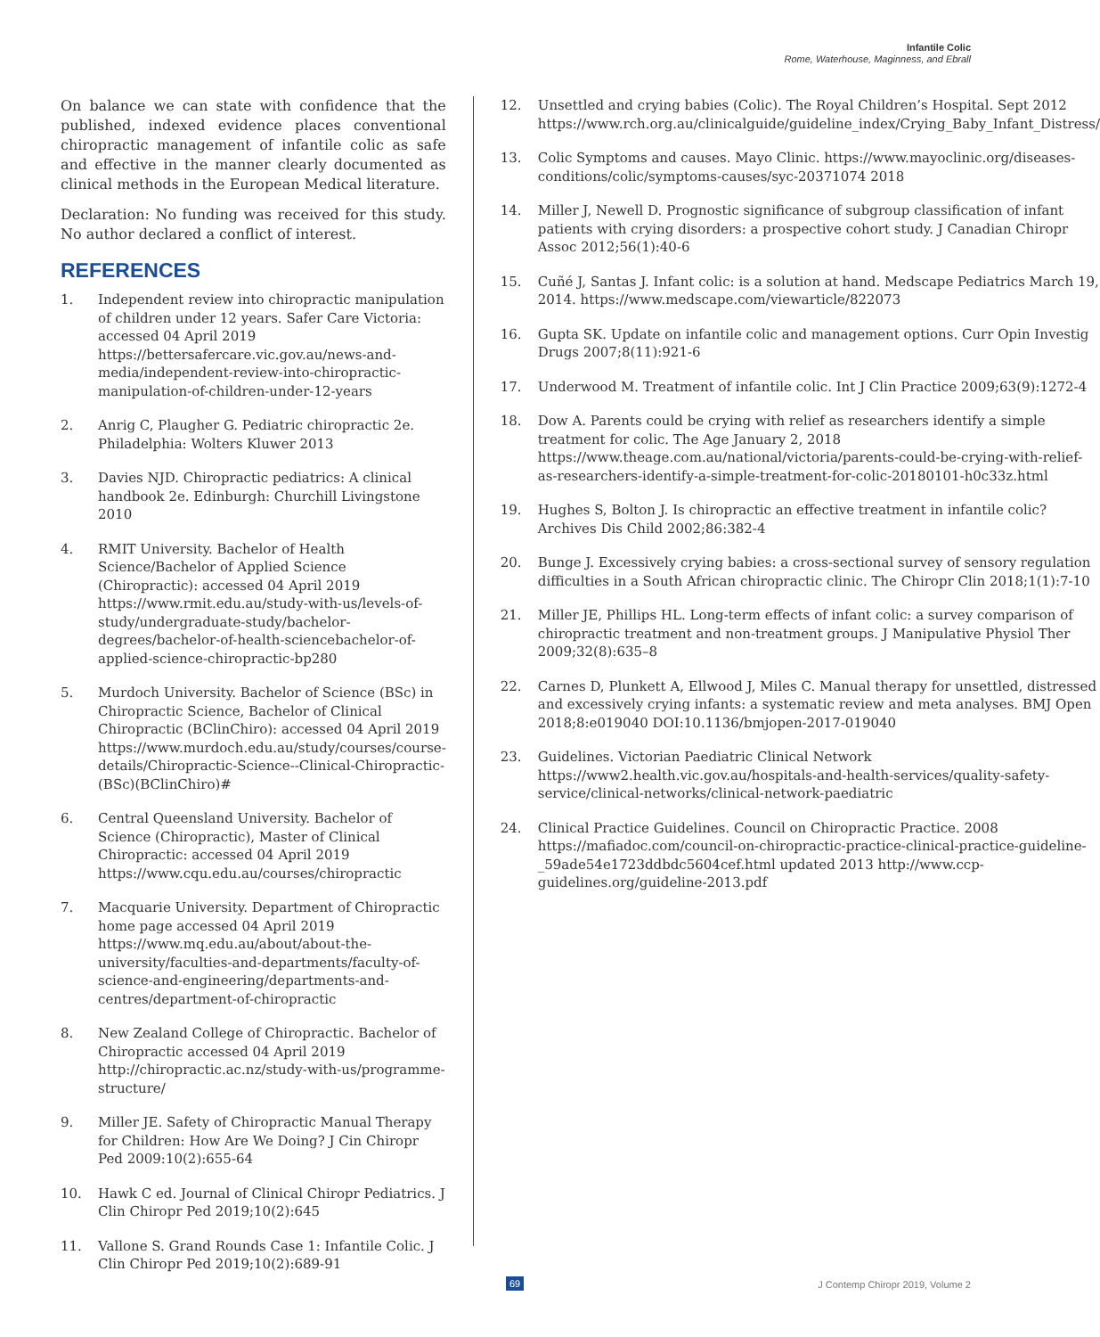Infantile Colic
Rome, Waterhouse, Maginness, and Ebrall
On balance we can state with confidence that the published, indexed evidence places conventional chiropractic management of infantile colic as safe and effective in the manner clearly documented as clinical methods in the European Medical literature.
Declaration: No funding was received for this study. No author declared a conflict of interest.
REFERENCES
1. Independent review into chiropractic manipulation of children under 12 years. Safer Care Victoria: accessed 04 April 2019 https://bettersafercare.vic.gov.au/news-and-media/independent-review-into-chiropractic-manipulation-of-children-under-12-years
2. Anrig C, Plaugher G. Pediatric chiropractic 2e. Philadelphia: Wolters Kluwer 2013
3. Davies NJD. Chiropractic pediatrics: A clinical handbook 2e. Edinburgh: Churchill Livingstone 2010
4. RMIT University. Bachelor of Health Science/Bachelor of Applied Science (Chiropractic): accessed 04 April 2019 https://www.rmit.edu.au/study-with-us/levels-of-study/undergraduate-study/bachelor-degrees/bachelor-of-health-sciencebachelor-of-applied-science-chiropractic-bp280
5. Murdoch University. Bachelor of Science (BSc) in Chiropractic Science, Bachelor of Clinical Chiropractic (BClinChiro): accessed 04 April 2019 https://www.murdoch.edu.au/study/courses/course-details/Chiropractic-Science--Clinical-Chiropractic-(BSc)(BClinChiro)#
6. Central Queensland University. Bachelor of Science (Chiropractic), Master of Clinical Chiropractic: accessed 04 April 2019 https://www.cqu.edu.au/courses/chiropractic
7. Macquarie University. Department of Chiropractic home page accessed 04 April 2019 https://www.mq.edu.au/about/about-the-university/faculties-and-departments/faculty-of-science-and-engineering/departments-and-centres/department-of-chiropractic
8. New Zealand College of Chiropractic. Bachelor of Chiropractic accessed 04 April 2019 http://chiropractic.ac.nz/study-with-us/programme-structure/
9. Miller JE. Safety of Chiropractic Manual Therapy for Children: How Are We Doing? J Cin Chiropr Ped 2009:10(2):655-64
10. Hawk C ed. Journal of Clinical Chiropr Pediatrics. J Clin Chiropr Ped 2019;10(2):645
11. Vallone S. Grand Rounds Case 1: Infantile Colic. J Clin Chiropr Ped 2019;10(2):689-91
12. Unsettled and crying babies (Colic). The Royal Children’s Hospital. Sept 2012 https://www.rch.org.au/clinicalguide/guideline_index/Crying_Baby_Infant_Distress/
13. Colic Symptoms and causes. Mayo Clinic. https://www.mayoclinic.org/diseases-conditions/colic/symptoms-causes/syc-20371074 2018
14. Miller J, Newell D. Prognostic significance of subgroup classification of infant patients with crying disorders: a prospective cohort study. J Canadian Chiropr Assoc 2012;56(1):40-6
15. Cuñé J, Santas J. Infant colic: is a solution at hand. Medscape Pediatrics March 19, 2014. https://www.medscape.com/viewarticle/822073
16. Gupta SK. Update on infantile colic and management options. Curr Opin Investig Drugs 2007;8(11):921-6
17. Underwood M. Treatment of infantile colic. Int J Clin Practice 2009;63(9):1272-4
18. Dow A. Parents could be crying with relief as researchers identify a simple treatment for colic. The Age January 2, 2018 https://www.theage.com.au/national/victoria/parents-could-be-crying-with-relief-as-researchers-identify-a-simple-treatment-for-colic-20180101-h0c33z.html
19. Hughes S, Bolton J. Is chiropractic an effective treatment in infantile colic? Archives Dis Child 2002;86:382-4
20. Bunge J. Excessively crying babies: a cross-sectional survey of sensory regulation difficulties in a South African chiropractic clinic. The Chiropr Clin 2018;1(1):7-10
21. Miller JE, Phillips HL. Long-term effects of infant colic: a survey comparison of chiropractic treatment and non-treatment groups. J Manipulative Physiol Ther 2009;32(8):635–8
22. Carnes D, Plunkett A, Ellwood J, Miles C. Manual therapy for unsettled, distressed and excessively crying infants: a systematic review and meta analyses. BMJ Open 2018;8:e019040 DOI:10.1136/bmjopen-2017-019040
23. Guidelines. Victorian Paediatric Clinical Network https://www2.health.vic.gov.au/hospitals-and-health-services/quality-safety-service/clinical-networks/clinical-network-paediatric
24. Clinical Practice Guidelines. Council on Chiropractic Practice. 2008 https://mafiadoc.com/council-on-chiropractic-practice-clinical-practice-guideline-_59ade54e1723ddbdc5604cef.html updated 2013 http://www.ccp-guidelines.org/guideline-2013.pdf
69 J Contemp Chiropr 2019, Volume 2